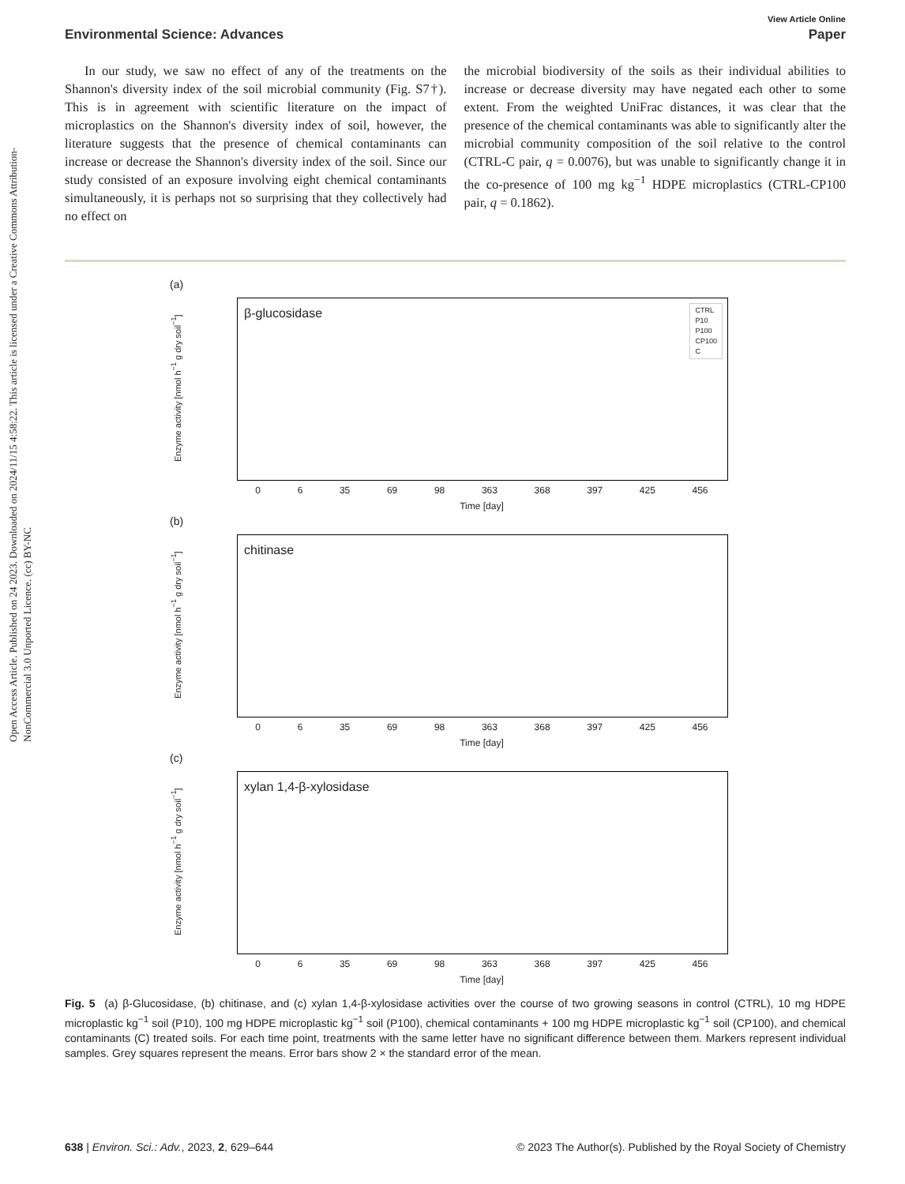Open Access Article. Published on 24 2023. Downloaded on 2024/11/15 4:58:22. This article is licensed under a Creative Commons Attribution-NonCommercial 3.0 Unported Licence. (cc) BY-NC
View Article Online
Environmental Science: Advances Paper
In our study, we saw no effect of any of the treatments on the Shannon's diversity index of the soil microbial community (Fig. S7†). This is in agreement with scientific literature on the impact of microplastics on the Shannon's diversity index of soil, however, the literature suggests that the presence of chemical contaminants can increase or decrease the Shannon's diversity index of the soil. Since our study consisted of an exposure involving eight chemical contaminants simultaneously, it is perhaps not so surprising that they collectively had no effect on
the microbial biodiversity of the soils as their individual abilities to increase or decrease diversity may have negated each other to some extent. From the weighted UniFrac distances, it was clear that the presence of the chemical contaminants was able to significantly alter the microbial community composition of the soil relative to the control (CTRL-C pair, q = 0.0076), but was unable to significantly change it in the co-presence of 100 mg kg<sup>−1</sup> HDPE microplastics (CTRL-CP100 pair, q = 0.1862).
(a)
Enzyme activity [nmol h<sup>−1</sup> g dry soil<sup>−1</sup>]
β-glucosidase
CTRL
P10
P100
CP100
C
0 6 35 69 98 363 368 397 425 456
Time [day]
(b)
Enzyme activity [nmol h<sup>−1</sup> g dry soil<sup>−1</sup>]
chitinase
0 6 35 69 98 363 368 397 425 456
Time [day]
(c)
Enzyme activity [nmol h<sup>−1</sup> g dry soil<sup>−1</sup>]
xylan 1,4-β-xylosidase
0 6 35 69 98 363 368 397 425 456
Time [day]
Fig. 5 (a) β-Glucosidase, (b) chitinase, and (c) xylan 1,4-β-xylosidase activities over the course of two growing seasons in control (CTRL), 10 mg HDPE microplastic kg<sup>−1</sup> soil (P10), 100 mg HDPE microplastic kg<sup>−1</sup> soil (P100), chemical contaminants + 100 mg HDPE microplastic kg<sup>−1</sup> soil (CP100), and chemical contaminants (C) treated soils. For each time point, treatments with the same letter have no significant difference between them. Markers represent individual samples. Grey squares represent the means. Error bars show 2 × the standard error of the mean.
638 | Environ. Sci.: Adv., 2023, 2, 629–644 © 2023 The Author(s). Published by the Royal Society of Chemistry